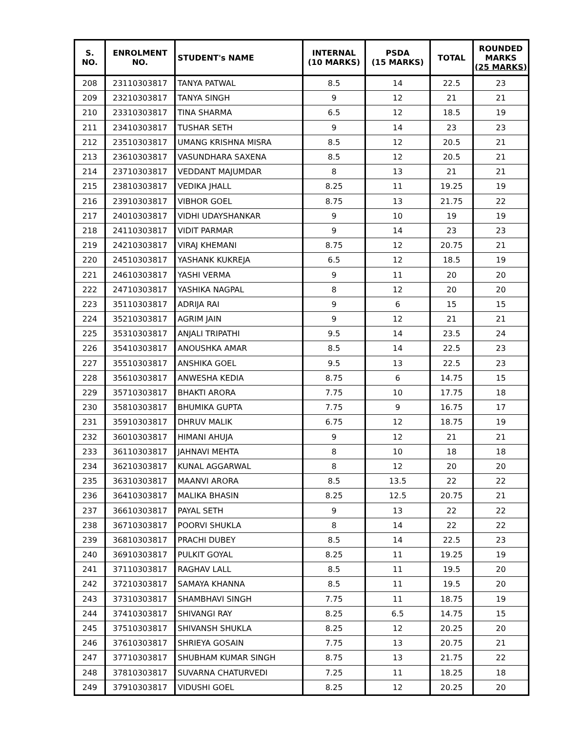| S. NO. | ENROLMENT NO. | STUDENT's NAME | INTERNAL (10 MARKS) | PSDA (15 MARKS) | TOTAL | ROUNDED MARKS (25 MARKS) |
| --- | --- | --- | --- | --- | --- | --- |
| 208 | 23110303817 | TANYA PATWAL | 8.5 | 14 | 22.5 | 23 |
| 209 | 23210303817 | TANYA SINGH | 9 | 12 | 21 | 21 |
| 210 | 23310303817 | TINA SHARMA | 6.5 | 12 | 18.5 | 19 |
| 211 | 23410303817 | TUSHAR SETH | 9 | 14 | 23 | 23 |
| 212 | 23510303817 | UMANG KRISHNA MISRA | 8.5 | 12 | 20.5 | 21 |
| 213 | 23610303817 | VASUNDHARA SAXENA | 8.5 | 12 | 20.5 | 21 |
| 214 | 23710303817 | VEDDANT MAJUMDAR | 8 | 13 | 21 | 21 |
| 215 | 23810303817 | VEDIKA JHALL | 8.25 | 11 | 19.25 | 19 |
| 216 | 23910303817 | VIBHOR GOEL | 8.75 | 13 | 21.75 | 22 |
| 217 | 24010303817 | VIDHI UDAYSHANKAR | 9 | 10 | 19 | 19 |
| 218 | 24110303817 | VIDIT PARMAR | 9 | 14 | 23 | 23 |
| 219 | 24210303817 | VIRAJ KHEMANI | 8.75 | 12 | 20.75 | 21 |
| 220 | 24510303817 | YASHANK KUKREJA | 6.5 | 12 | 18.5 | 19 |
| 221 | 24610303817 | YASHI VERMA | 9 | 11 | 20 | 20 |
| 222 | 24710303817 | YASHIKA NAGPAL | 8 | 12 | 20 | 20 |
| 223 | 35110303817 | ADRIJA RAI | 9 | 6 | 15 | 15 |
| 224 | 35210303817 | AGRIM JAIN | 9 | 12 | 21 | 21 |
| 225 | 35310303817 | ANJALI TRIPATHI | 9.5 | 14 | 23.5 | 24 |
| 226 | 35410303817 | ANOUSHKA AMAR | 8.5 | 14 | 22.5 | 23 |
| 227 | 35510303817 | ANSHIKA GOEL | 9.5 | 13 | 22.5 | 23 |
| 228 | 35610303817 | ANWESHA KEDIA | 8.75 | 6 | 14.75 | 15 |
| 229 | 35710303817 | BHAKTI ARORA | 7.75 | 10 | 17.75 | 18 |
| 230 | 35810303817 | BHUMIKA GUPTA | 7.75 | 9 | 16.75 | 17 |
| 231 | 35910303817 | DHRUV MALIK | 6.75 | 12 | 18.75 | 19 |
| 232 | 36010303817 | HIMANI AHUJA | 9 | 12 | 21 | 21 |
| 233 | 36110303817 | JAHNAVI MEHTA | 8 | 10 | 18 | 18 |
| 234 | 36210303817 | KUNAL AGGARWAL | 8 | 12 | 20 | 20 |
| 235 | 36310303817 | MAANVI ARORA | 8.5 | 13.5 | 22 | 22 |
| 236 | 36410303817 | MALIKA BHASIN | 8.25 | 12.5 | 20.75 | 21 |
| 237 | 36610303817 | PAYAL SETH | 9 | 13 | 22 | 22 |
| 238 | 36710303817 | POORVI SHUKLA | 8 | 14 | 22 | 22 |
| 239 | 36810303817 | PRACHI DUBEY | 8.5 | 14 | 22.5 | 23 |
| 240 | 36910303817 | PULKIT GOYAL | 8.25 | 11 | 19.25 | 19 |
| 241 | 37110303817 | RAGHAV LALL | 8.5 | 11 | 19.5 | 20 |
| 242 | 37210303817 | SAMAYA KHANNA | 8.5 | 11 | 19.5 | 20 |
| 243 | 37310303817 | SHAMBHAVI SINGH | 7.75 | 11 | 18.75 | 19 |
| 244 | 37410303817 | SHIVANGI RAY | 8.25 | 6.5 | 14.75 | 15 |
| 245 | 37510303817 | SHIVANSH SHUKLA | 8.25 | 12 | 20.25 | 20 |
| 246 | 37610303817 | SHRIEYA GOSAIN | 7.75 | 13 | 20.75 | 21 |
| 247 | 37710303817 | SHUBHAM KUMAR SINGH | 8.75 | 13 | 21.75 | 22 |
| 248 | 37810303817 | SUVARNA CHATURVEDI | 7.25 | 11 | 18.25 | 18 |
| 249 | 37910303817 | VIDUSHI GOEL | 8.25 | 12 | 20.25 | 20 |